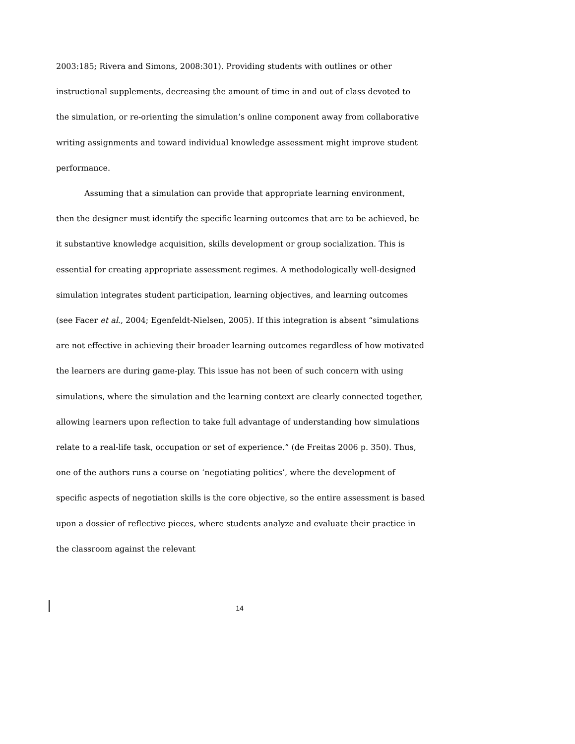2003:185; Rivera and Simons, 2008:301). Providing students with outlines or other instructional supplements, decreasing the amount of time in and out of class devoted to the simulation, or re-orienting the simulation’s online component away from collaborative writing assignments and toward individual knowledge assessment might improve student performance.
Assuming that a simulation can provide that appropriate learning environment, then the designer must identify the specific learning outcomes that are to be achieved, be it substantive knowledge acquisition, skills development or group socialization. This is essential for creating appropriate assessment regimes. A methodologically well-designed simulation integrates student participation, learning objectives, and learning outcomes (see Facer et al., 2004; Egenfeldt-Nielsen, 2005). If this integration is absent “simulations are not effective in achieving their broader learning outcomes regardless of how motivated the learners are during game-play. This issue has not been of such concern with using simulations, where the simulation and the learning context are clearly connected together, allowing learners upon reflection to take full advantage of understanding how simulations relate to a real-life task, occupation or set of experience.” (de Freitas 2006 p. 350). Thus, one of the authors runs a course on ‘negotiating politics’, where the development of specific aspects of negotiation skills is the core objective, so the entire assessment is based upon a dossier of reflective pieces, where students analyze and evaluate their practice in the classroom against the relevant
14